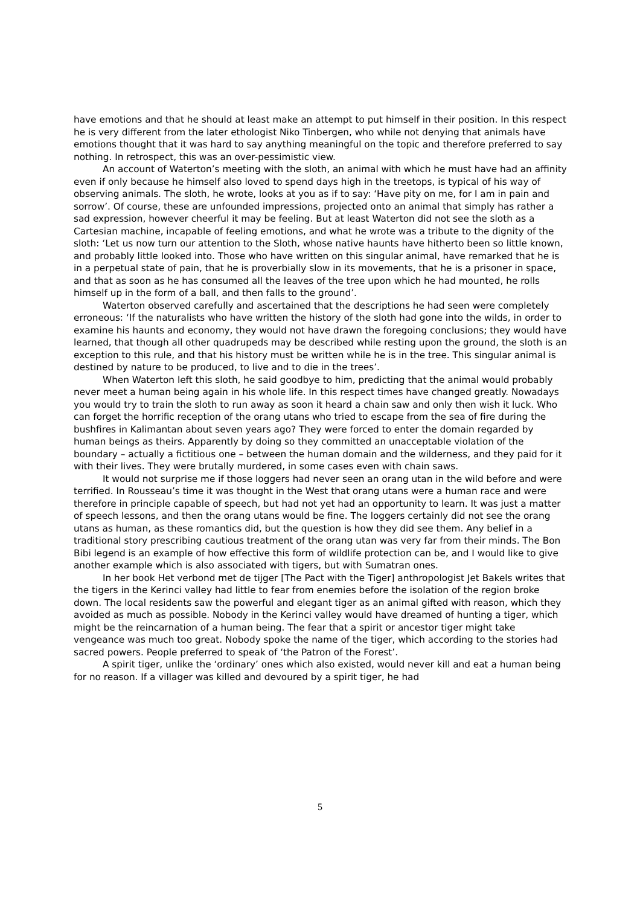have emotions and that he should at least make an attempt to put himself in their position. In this respect he is very different from the later ethologist Niko Tinbergen, who while not denying that animals have emotions thought that it was hard to say anything meaningful on the topic and therefore preferred to say nothing. In retrospect, this was an over-pessimistic view.
An account of Waterton’s meeting with the sloth, an animal with which he must have had an affinity even if only because he himself also loved to spend days high in the treetops, is typical of his way of observing animals. The sloth, he wrote, looks at you as if to say: ‘Have pity on me, for I am in pain and sorrow’. Of course, these are unfounded impressions, projected onto an animal that simply has rather a sad expression, however cheerful it may be feeling. But at least Waterton did not see the sloth as a Cartesian machine, incapable of feeling emotions, and what he wrote was a tribute to the dignity of the sloth: ‘Let us now turn our attention to the Sloth, whose native haunts have hitherto been so little known, and probably little looked into. Those who have written on this singular animal, have remarked that he is in a perpetual state of pain, that he is proverbially slow in its movements, that he is a prisoner in space, and that as soon as he has consumed all the leaves of the tree upon which he had mounted, he rolls himself up in the form of a ball, and then falls to the ground’.
Waterton observed carefully and ascertained that the descriptions he had seen were completely erroneous: ‘If the naturalists who have written the history of the sloth had gone into the wilds, in order to examine his haunts and economy, they would not have drawn the foregoing conclusions; they would have learned, that though all other quadrupeds may be described while resting upon the ground, the sloth is an exception to this rule, and that his history must be written while he is in the tree. This singular animal is destined by nature to be produced, to live and to die in the trees’.
When Waterton left this sloth, he said goodbye to him, predicting that the animal would probably never meet a human being again in his whole life. In this respect times have changed greatly. Nowadays you would try to train the sloth to run away as soon it heard a chain saw and only then wish it luck. Who can forget the horrific reception of the orang utans who tried to escape from the sea of fire during the bushfires in Kalimantan about seven years ago? They were forced to enter the domain regarded by human beings as theirs. Apparently by doing so they committed an unacceptable violation of the boundary – actually a fictitious one – between the human domain and the wilderness, and they paid for it with their lives. They were brutally murdered, in some cases even with chain saws.
It would not surprise me if those loggers had never seen an orang utan in the wild before and were terrified. In Rousseau’s time it was thought in the West that orang utans were a human race and were therefore in principle capable of speech, but had not yet had an opportunity to learn. It was just a matter of speech lessons, and then the orang utans would be fine. The loggers certainly did not see the orang utans as human, as these romantics did, but the question is how they did see them. Any belief in a traditional story prescribing cautious treatment of the orang utan was very far from their minds. The Bon Bibi legend is an example of how effective this form of wildlife protection can be, and I would like to give another example which is also associated with tigers, but with Sumatran ones.
In her book Het verbond met de tijger [The Pact with the Tiger] anthropologist Jet Bakels writes that the tigers in the Kerinci valley had little to fear from enemies before the isolation of the region broke down. The local residents saw the powerful and elegant tiger as an animal gifted with reason, which they avoided as much as possible. Nobody in the Kerinci valley would have dreamed of hunting a tiger, which might be the reincarnation of a human being. The fear that a spirit or ancestor tiger might take vengeance was much too great. Nobody spoke the name of the tiger, which according to the stories had sacred powers. People preferred to speak of ‘the Patron of the Forest’.
A spirit tiger, unlike the ‘ordinary’ ones which also existed, would never kill and eat a human being for no reason. If a villager was killed and devoured by a spirit tiger, he had
5